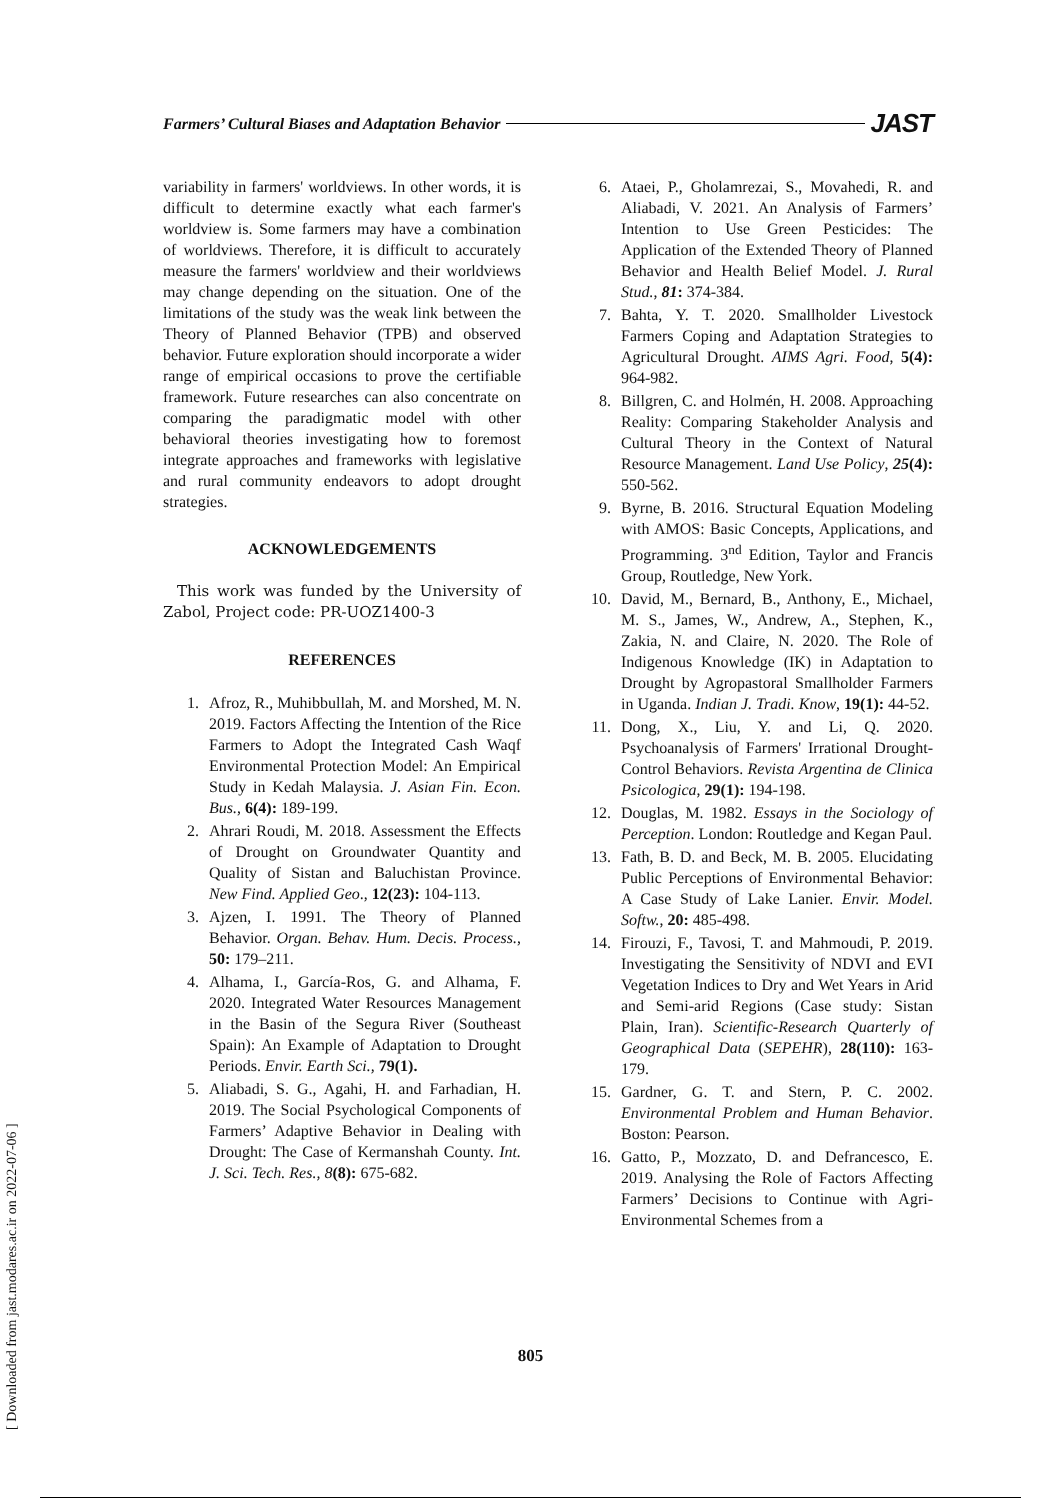Farmers’ Cultural Biases and Adaptation Behavior JAST
variability in farmers' worldviews. In other words, it is difficult to determine exactly what each farmer's worldview is. Some farmers may have a combination of worldviews. Therefore, it is difficult to accurately measure the farmers' worldview and their worldviews may change depending on the situation. One of the limitations of the study was the weak link between the Theory of Planned Behavior (TPB) and observed behavior. Future exploration should incorporate a wider range of empirical occasions to prove the certifiable framework. Future researches can also concentrate on comparing the paradigmatic model with other behavioral theories investigating how to foremost integrate approaches and frameworks with legislative and rural community endeavors to adopt drought strategies.
ACKNOWLEDGEMENTS
This work was funded by the University of Zabol, Project code: PR-UOZ1400-3
REFERENCES
1. Afroz, R., Muhibbullah, M. and Morshed, M. N. 2019. Factors Affecting the Intention of the Rice Farmers to Adopt the Integrated Cash Waqf Environmental Protection Model: An Empirical Study in Kedah Malaysia. J. Asian Fin. Econ. Bus., 6(4): 189-199.
2. Ahrari Roudi, M. 2018. Assessment the Effects of Drought on Groundwater Quantity and Quality of Sistan and Baluchistan Province. New Find. Applied Geo., 12(23): 104-113.
3. Ajzen, I. 1991. The Theory of Planned Behavior. Organ. Behav. Hum. Decis. Process., 50: 179–211.
4. Alhama, I., García-Ros, G. and Alhama, F. 2020. Integrated Water Resources Management in the Basin of the Segura River (Southeast Spain): An Example of Adaptation to Drought Periods. Envir. Earth Sci., 79(1).
5. Aliabadi, S. G., Agahi, H. and Farhadian, H. 2019. The Social Psychological Components of Farmers’ Adaptive Behavior in Dealing with Drought: The Case of Kermanshah County. Int. J. Sci. Tech. Res., 8(8): 675-682.
6. Ataei, P., Gholamrezai, S., Movahedi, R. and Aliabadi, V. 2021. An Analysis of Farmers’ Intention to Use Green Pesticides: The Application of the Extended Theory of Planned Behavior and Health Belief Model. J. Rural Stud., 81: 374-384.
7. Bahta, Y. T. 2020. Smallholder Livestock Farmers Coping and Adaptation Strategies to Agricultural Drought. AIMS Agri. Food, 5(4): 964-982.
8. Billgren, C. and Holmén, H. 2008. Approaching Reality: Comparing Stakeholder Analysis and Cultural Theory in the Context of Natural Resource Management. Land Use Policy, 25(4): 550-562.
9. Byrne, B. 2016. Structural Equation Modeling with AMOS: Basic Concepts, Applications, and Programming. 3<sup>nd</sup> Edition, Taylor and Francis Group, Routledge, New York.
10. David, M., Bernard, B., Anthony, E., Michael, M. S., James, W., Andrew, A., Stephen, K., Zakia, N. and Claire, N. 2020. The Role of Indigenous Knowledge (IK) in Adaptation to Drought by Agropastoral Smallholder Farmers in Uganda. Indian J. Tradi. Know, 19(1): 44-52.
11. Dong, X., Liu, Y. and Li, Q. 2020. Psychoanalysis of Farmers' Irrational Drought-Control Behaviors. Revista Argentina de Clinica Psicologica, 29(1): 194-198.
12. Douglas, M. 1982. Essays in the Sociology of Perception. London: Routledge and Kegan Paul.
13. Fath, B. D. and Beck, M. B. 2005. Elucidating Public Perceptions of Environmental Behavior: A Case Study of Lake Lanier. Envir. Model. Softw., 20: 485-498.
14. Firouzi, F., Tavosi, T. and Mahmoudi, P. 2019. Investigating the Sensitivity of NDVI and EVI Vegetation Indices to Dry and Wet Years in Arid and Semi-arid Regions (Case study: Sistan Plain, Iran). Scientific-Research Quarterly of Geographical Data (SEPEHR), 28(110): 163-179.
15. Gardner, G. T. and Stern, P. C. 2002. Environmental Problem and Human Behavior. Boston: Pearson.
16. Gatto, P., Mozzato, D. and Defrancesco, E. 2019. Analysing the Role of Factors Affecting Farmers’ Decisions to Continue with Agri-Environmental Schemes from a
805
[ Downloaded from jast.modares.ac.ir on 2022-07-06 ]